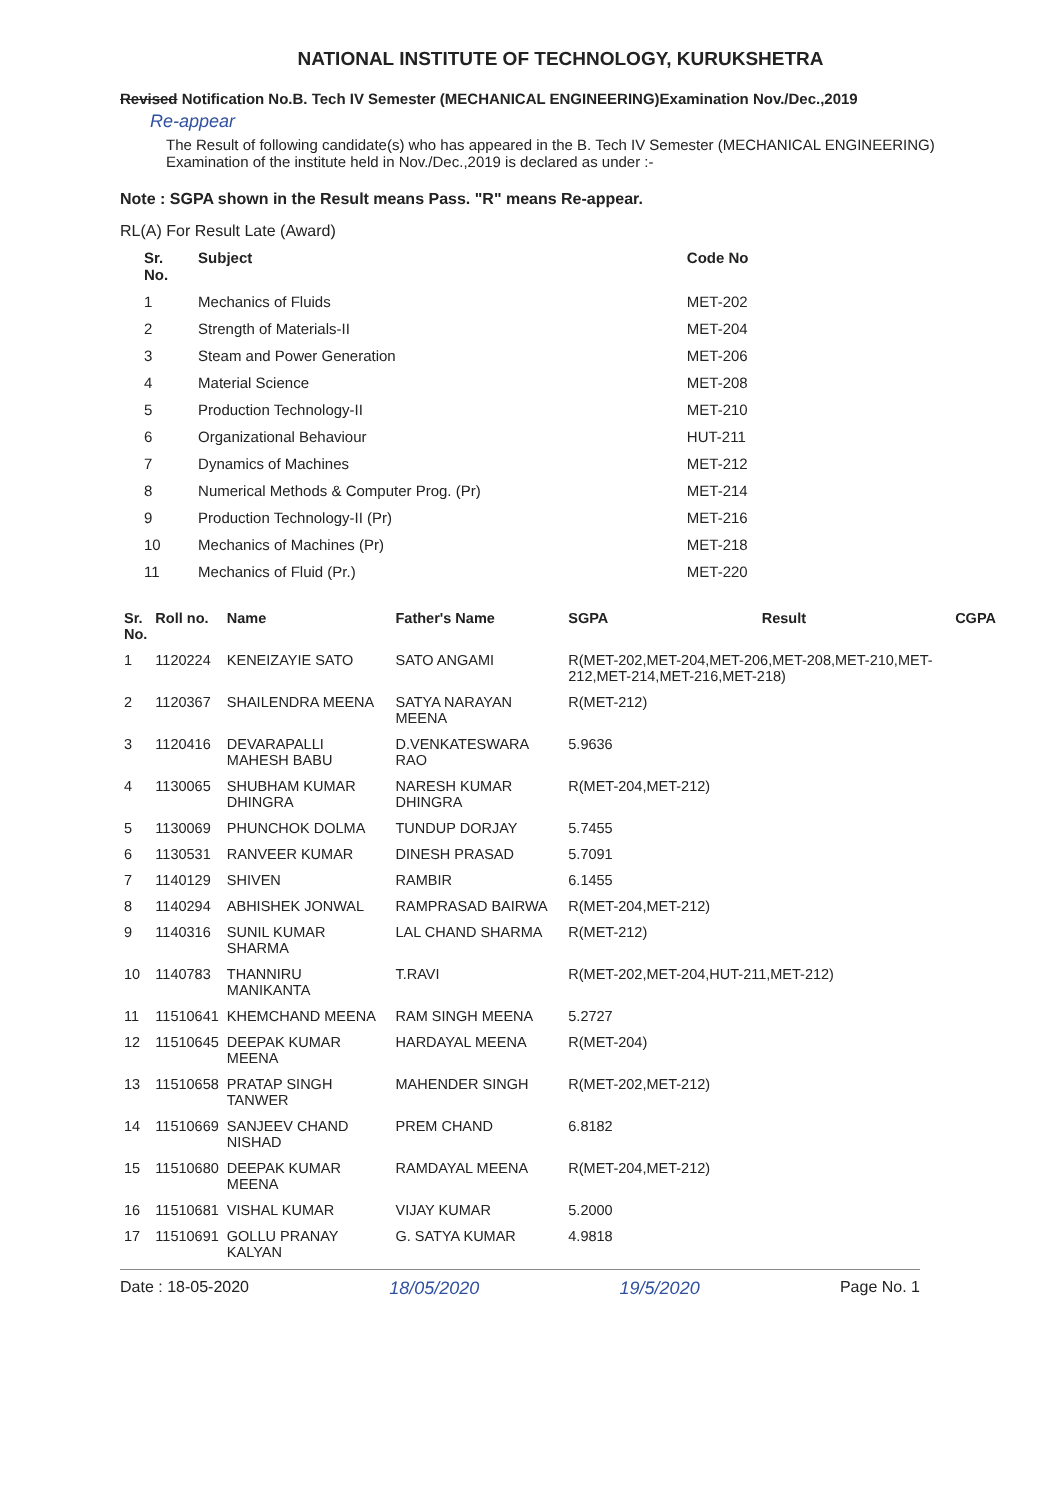NATIONAL INSTITUTE OF TECHNOLOGY, KURUKSHETRA
Revised Notification No.B. Tech IV Semester (MECHANICAL ENGINEERING)Examination Nov./Dec.,2019
Re-appear
The Result of following candidate(s) who has appeared in the B. Tech IV Semester (MECHANICAL ENGINEERING) Examination of the institute held in Nov./Dec.,2019 is declared as under :-
Note : SGPA shown in the Result means Pass. "R" means Re-appear.
RL(A) For Result Late (Award)
| Sr. No. | Subject | Code No |
| --- | --- | --- |
| 1 | Mechanics of Fluids | MET-202 |
| 2 | Strength of Materials-II | MET-204 |
| 3 | Steam and Power Generation | MET-206 |
| 4 | Material Science | MET-208 |
| 5 | Production Technology-II | MET-210 |
| 6 | Organizational Behaviour | HUT-211 |
| 7 | Dynamics of Machines | MET-212 |
| 8 | Numerical Methods & Computer Prog. (Pr) | MET-214 |
| 9 | Production Technology-II (Pr) | MET-216 |
| 10 | Mechanics of Machines (Pr) | MET-218 |
| 11 | Mechanics of Fluid (Pr.) | MET-220 |
| Sr. No. | Roll no. | Name | Father's Name | SGPA | Result | CGPA |
| --- | --- | --- | --- | --- | --- | --- |
| 1 | 1120224 | KENEIZAYIE SATO | SATO ANGAMI | R(MET-202,MET-204,MET-206,MET-208,MET-210,MET-212,MET-214,MET-216,MET-218) | | |
| 2 | 1120367 | SHAILENDRA MEENA | SATYA NARAYAN MEENA | R(MET-212) | | |
| 3 | 1120416 | DEVARAPALLI MAHESH BABU | D.VENKATESWARA RAO | 5.9636 | | |
| 4 | 1130065 | SHUBHAM KUMAR DHINGRA | NARESH KUMAR DHINGRA | R(MET-204,MET-212) | | |
| 5 | 1130069 | PHUNCHOK DOLMA | TUNDUP DORJAY | 5.7455 | | |
| 6 | 1130531 | RANVEER KUMAR | DINESH PRASAD | 5.7091 | | |
| 7 | 1140129 | SHIVEN | RAMBIR | 6.1455 | | |
| 8 | 1140294 | ABHISHEK JONWAL | RAMPRASAD BAIRWA | R(MET-204,MET-212) | | |
| 9 | 1140316 | SUNIL KUMAR SHARMA | LAL CHAND SHARMA | R(MET-212) | | |
| 10 | 1140783 | THANNIRU MANIKANTA | T.RAVI | R(MET-202,MET-204,HUT-211,MET-212) | | |
| 11 | 11510641 | KHEMCHAND MEENA | RAM SINGH MEENA | 5.2727 | | |
| 12 | 11510645 | DEEPAK KUMAR MEENA | HARDAYAL MEENA | R(MET-204) | | |
| 13 | 11510658 | PRATAP SINGH TANWER | MAHENDER SINGH | R(MET-202,MET-212) | | |
| 14 | 11510669 | SANJEEV CHAND NISHAD | PREM CHAND | 6.8182 | | |
| 15 | 11510680 | DEEPAK KUMAR MEENA | RAMDAYAL MEENA | R(MET-204,MET-212) | | |
| 16 | 11510681 | VISHAL KUMAR | VIJAY KUMAR | 5.2000 | | |
| 17 | 11510691 | GOLLU PRANAY KALYAN | G. SATYA KUMAR | 4.9818 | | |
Date : 18-05-2020 18/05/2020 19/5/2020 Page No. 1